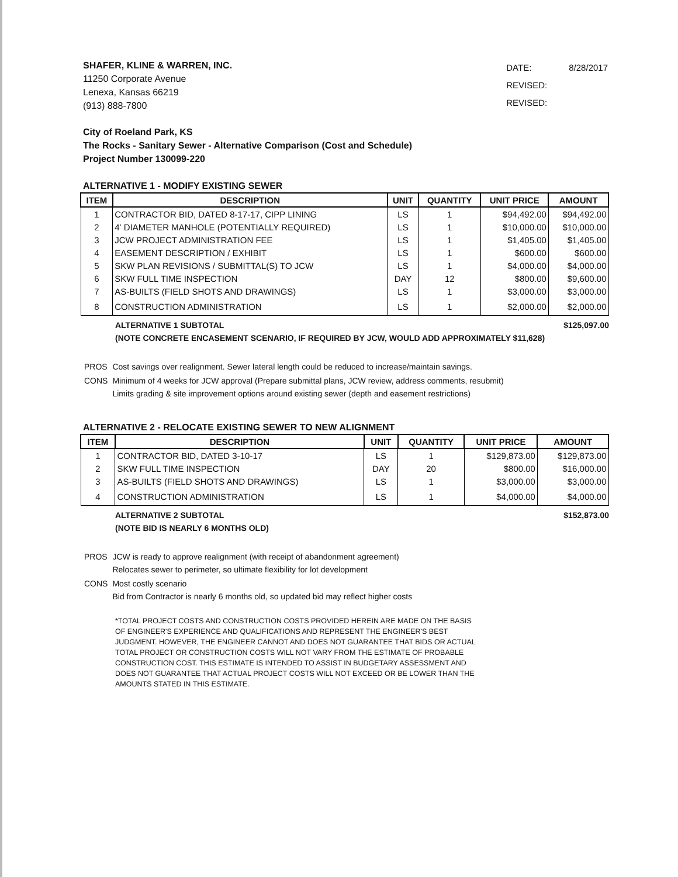SHAFER, KLINE & WARREN, INC.
11250 Corporate Avenue
Lenexa, Kansas 66219
(913) 888-7800
| DATE: | 8/28/2017 |
| REVISED: | |
| REVISED: | |
City of Roeland Park, KS
The Rocks - Sanitary Sewer - Alternative Comparison (Cost and Schedule)
Project Number 130099-220
ALTERNATIVE 1 - MODIFY EXISTING SEWER
| ITEM | DESCRIPTION | UNIT | QUANTITY | UNIT PRICE | AMOUNT |
| --- | --- | --- | --- | --- | --- |
| 1 | CONTRACTOR BID, DATED 8-17-17, CIPP LINING | LS | 1 | $94,492.00 | $94,492.00 |
| 2 | 4' DIAMETER MANHOLE (POTENTIALLY REQUIRED) | LS | 1 | $10,000.00 | $10,000.00 |
| 3 | JCW PROJECT ADMINISTRATION FEE | LS | 1 | $1,405.00 | $1,405.00 |
| 4 | EASEMENT DESCRIPTION / EXHIBIT | LS | 1 | $600.00 | $600.00 |
| 5 | SKW PLAN REVISIONS / SUBMITTAL(S) TO JCW | LS | 1 | $4,000.00 | $4,000.00 |
| 6 | SKW FULL TIME INSPECTION | DAY | 12 | $800.00 | $9,600.00 |
| 7 | AS-BUILTS (FIELD SHOTS AND DRAWINGS) | LS | 1 | $3,000.00 | $3,000.00 |
| 8 | CONSTRUCTION ADMINISTRATION | LS | 1 | $2,000.00 | $2,000.00 |
ALTERNATIVE 1 SUBTOTAL $125,097.00
(NOTE CONCRETE ENCASEMENT SCENARIO, IF REQUIRED BY JCW, WOULD ADD APPROXIMATELY $11,628)
| PROS | Cost savings over realignment. Sewer lateral length could be reduced to increase/maintain savings. |
| CONS | Minimum of 4 weeks for JCW approval (Prepare submittal plans, JCW review, address comments, resubmit) Limits grading & site improvement options around existing sewer (depth and easement restrictions) |
ALTERNATIVE 2 - RELOCATE EXISTING SEWER TO NEW ALIGNMENT
| ITEM | DESCRIPTION | UNIT | QUANTITY | UNIT PRICE | AMOUNT |
| --- | --- | --- | --- | --- | --- |
| 1 | CONTRACTOR BID, DATED 3-10-17 | LS | 1 | $129,873.00 | $129,873.00 |
| 2 | SKW FULL TIME INSPECTION | DAY | 20 | $800.00 | $16,000.00 |
| 3 | AS-BUILTS (FIELD SHOTS AND DRAWINGS) | LS | 1 | $3,000.00 | $3,000.00 |
| 4 | CONSTRUCTION ADMINISTRATION | LS | 1 | $4,000.00 | $4,000.00 |
ALTERNATIVE 2 SUBTOTAL $152,873.00
(NOTE BID IS NEARLY 6 MONTHS OLD)
| PROS | JCW is ready to approve realignment (with receipt of abandonment agreement) Relocates sewer to perimeter, so ultimate flexibility for lot development |
| CONS | Most costly scenario Bid from Contractor is nearly 6 months old, so updated bid may reflect higher costs |
*TOTAL PROJECT COSTS AND CONSTRUCTION COSTS PROVIDED HEREIN ARE MADE ON THE BASIS OF ENGINEER'S EXPERIENCE AND QUALIFICATIONS AND REPRESENT THE ENGINEER'S BEST JUDGMENT. HOWEVER, THE ENGINEER CANNOT AND DOES NOT GUARANTEE THAT BIDS OR ACTUAL TOTAL PROJECT OR CONSTRUCTION COSTS WILL NOT VARY FROM THE ESTIMATE OF PROBABLE CONSTRUCTION COST. THIS ESTIMATE IS INTENDED TO ASSIST IN BUDGETARY ASSESSMENT AND DOES NOT GUARANTEE THAT ACTUAL PROJECT COSTS WILL NOT EXCEED OR BE LOWER THAN THE AMOUNTS STATED IN THIS ESTIMATE.